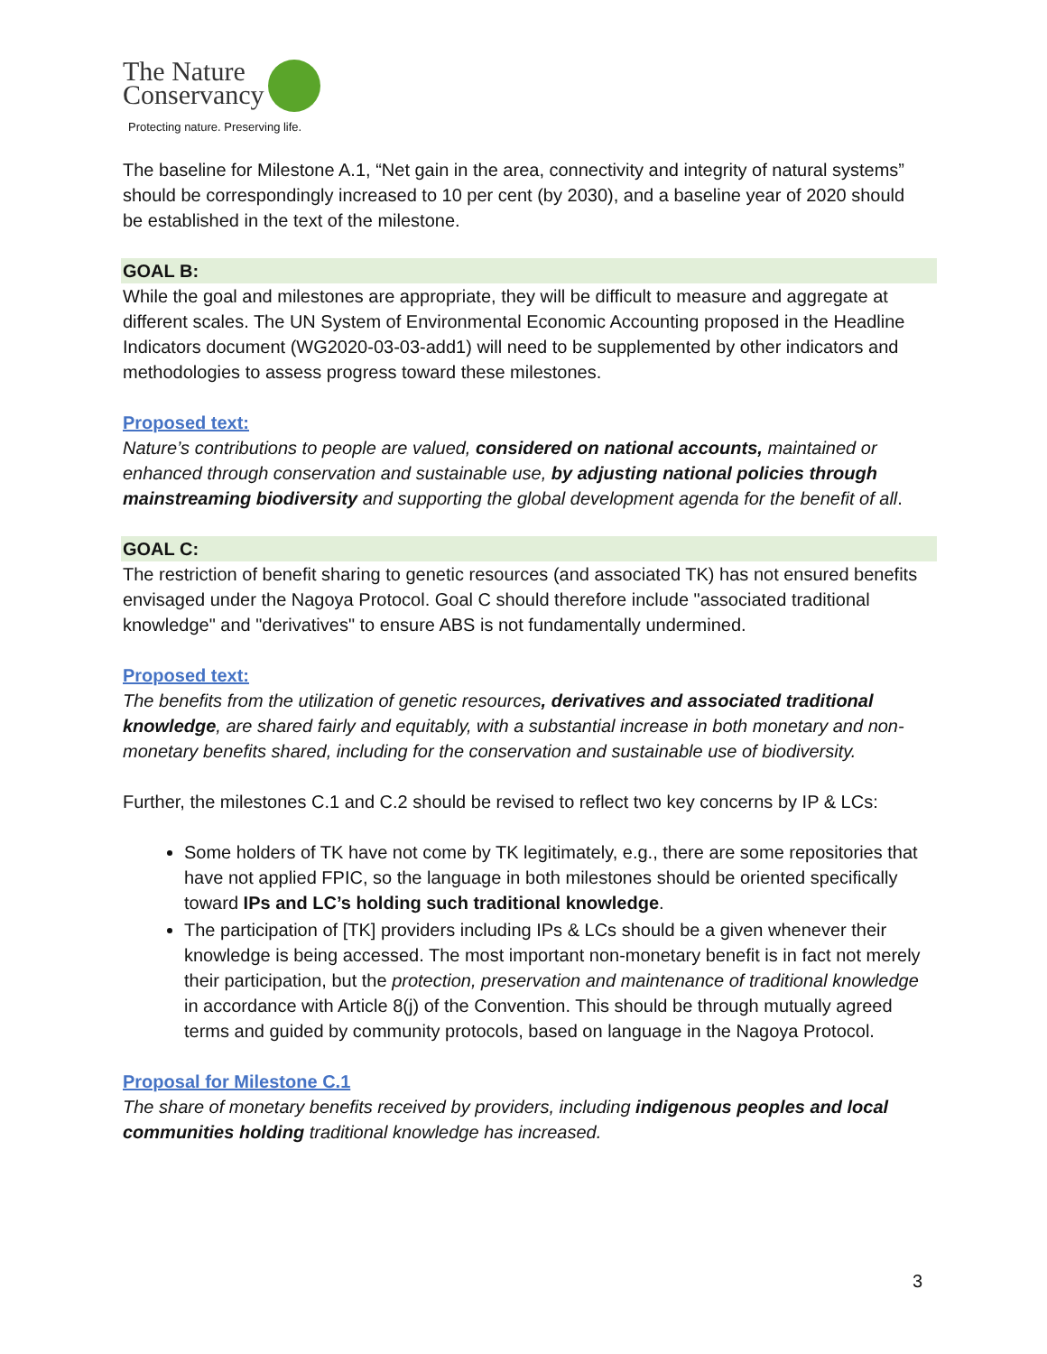The Nature
Conservancy
Protecting nature. Preserving life.
The baseline for Milestone A.1, “Net gain in the area, connectivity and integrity of natural systems” should be correspondingly increased to 10 per cent (by 2030), and a baseline year of 2020 should be established in the text of the milestone.
GOAL B:
While the goal and milestones are appropriate, they will be difficult to measure and aggregate at different scales. The UN System of Environmental Economic Accounting proposed in the Headline Indicators document (WG2020-03-03-add1) will need to be supplemented by other indicators and methodologies to assess progress toward these milestones.
Proposed text:
Nature’s contributions to people are valued, considered on national accounts, maintained or enhanced through conservation and sustainable use, by adjusting national policies through mainstreaming biodiversity and supporting the global development agenda for the benefit of all.
GOAL C:
The restriction of benefit sharing to genetic resources (and associated TK) has not ensured benefits envisaged under the Nagoya Protocol. Goal C should therefore include "associated traditional knowledge" and "derivatives" to ensure ABS is not fundamentally undermined.
Proposed text:
The benefits from the utilization of genetic resources, derivatives and associated traditional knowledge, are shared fairly and equitably, with a substantial increase in both monetary and non-monetary benefits shared, including for the conservation and sustainable use of biodiversity.
Further, the milestones C.1 and C.2 should be revised to reflect two key concerns by IP & LCs:
Some holders of TK have not come by TK legitimately, e.g., there are some repositories that have not applied FPIC, so the language in both milestones should be oriented specifically toward IPs and LC’s holding such traditional knowledge.
The participation of [TK] providers including IPs & LCs should be a given whenever their knowledge is being accessed. The most important non-monetary benefit is in fact not merely their participation, but the protection, preservation and maintenance of traditional knowledge in accordance with Article 8(j) of the Convention. This should be through mutually agreed terms and guided by community protocols, based on language in the Nagoya Protocol.
Proposal for Milestone C.1
The share of monetary benefits received by providers, including indigenous peoples and local communities holding traditional knowledge has increased.
3